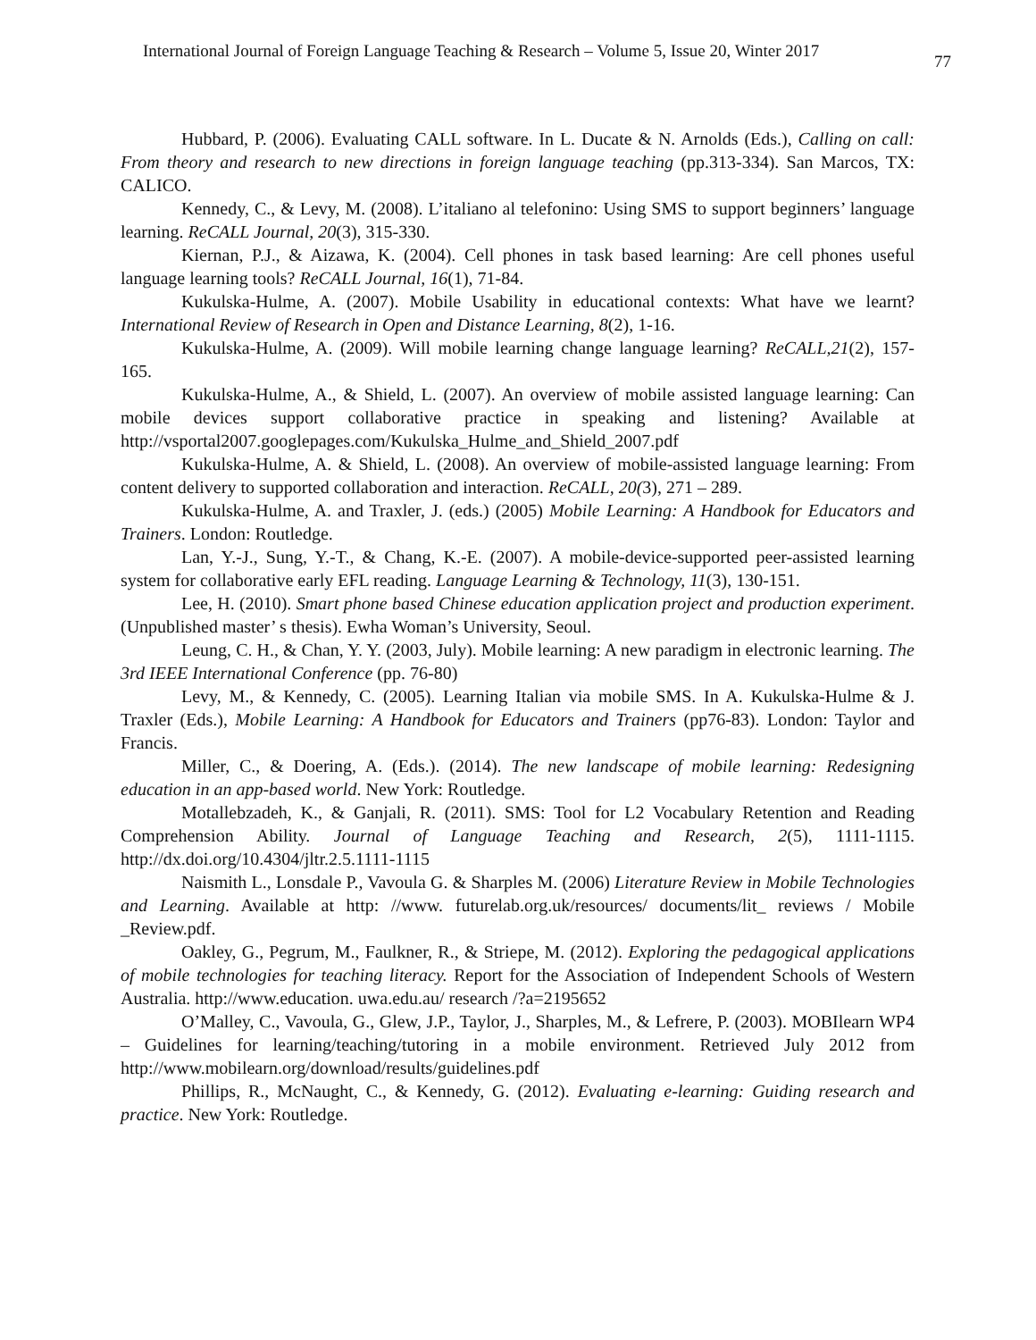International Journal of Foreign Language Teaching & Research – Volume 5, Issue 20, Winter 2017 77
Hubbard, P. (2006). Evaluating CALL software. In L. Ducate & N. Arnolds (Eds.), Calling on call: From theory and research to new directions in foreign language teaching (pp.313-334). San Marcos, TX: CALICO.
Kennedy, C., & Levy, M. (2008). L’italiano al telefonino: Using SMS to support beginners’ language learning. ReCALL Journal, 20(3), 315-330.
Kiernan, P.J., & Aizawa, K. (2004). Cell phones in task based learning: Are cell phones useful language learning tools? ReCALL Journal, 16(1), 71-84.
Kukulska-Hulme, A. (2007). Mobile Usability in educational contexts: What have we learnt? International Review of Research in Open and Distance Learning, 8(2), 1-16.
Kukulska-Hulme, A. (2009). Will mobile learning change language learning? ReCALL,21(2), 157-165.
Kukulska-Hulme, A., & Shield, L. (2007). An overview of mobile assisted language learning: Can mobile devices support collaborative practice in speaking and listening? Available at http://vsportal2007.googlepages.com/Kukulska_Hulme_and_Shield_2007.pdf
Kukulska-Hulme, A. & Shield, L. (2008). An overview of mobile-assisted language learning: From content delivery to supported collaboration and interaction. ReCALL, 20(3), 271 – 289.
Kukulska-Hulme, A. and Traxler, J. (eds.) (2005) Mobile Learning: A Handbook for Educators and Trainers. London: Routledge.
Lan, Y.-J., Sung, Y.-T., & Chang, K.-E. (2007). A mobile-device-supported peer-assisted learning system for collaborative early EFL reading. Language Learning & Technology, 11(3), 130-151.
Lee, H. (2010). Smart phone based Chinese education application project and production experiment. (Unpublished master’ s thesis). Ewha Woman’s University, Seoul.
Leung, C. H., & Chan, Y. Y. (2003, July). Mobile learning: A new paradigm in electronic learning. The 3rd IEEE International Conference (pp. 76-80)
Levy, M., & Kennedy, C. (2005). Learning Italian via mobile SMS. In A. Kukulska-Hulme & J. Traxler (Eds.), Mobile Learning: A Handbook for Educators and Trainers (pp76-83). London: Taylor and Francis.
Miller, C., & Doering, A. (Eds.). (2014). The new landscape of mobile learning: Redesigning education in an app-based world. New York: Routledge.
Motallebzadeh, K., & Ganjali, R. (2011). SMS: Tool for L2 Vocabulary Retention and Reading Comprehension Ability. Journal of Language Teaching and Research, 2(5), 1111-1115. http://dx.doi.org/10.4304/jltr.2.5.1111-1115
Naismith L., Lonsdale P., Vavoula G. & Sharples M. (2006) Literature Review in Mobile Technologies and Learning. Available at http: //www. futurelab.org.uk/resources/ documents/lit_ reviews / Mobile _Review.pdf.
Oakley, G., Pegrum, M., Faulkner, R., & Striepe, M. (2012). Exploring the pedagogical applications of mobile technologies for teaching literacy. Report for the Association of Independent Schools of Western Australia. http://www.education. uwa.edu.au/ research /?a=2195652
O’Malley, C., Vavoula, G., Glew, J.P., Taylor, J., Sharples, M., & Lefrere, P. (2003). MOBIlearn WP4 – Guidelines for learning/teaching/tutoring in a mobile environment. Retrieved July 2012 from http://www.mobilearn.org/download/results/guidelines.pdf
Phillips, R., McNaught, C., & Kennedy, G. (2012). Evaluating e-learning: Guiding research and practice. New York: Routledge.